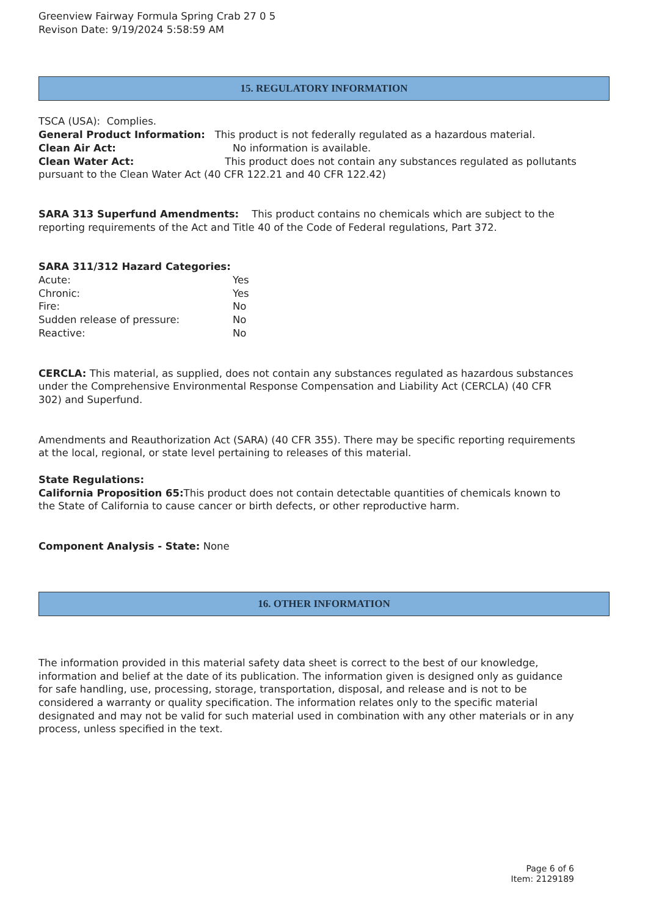Greenview Fairway Formula Spring Crab 27 0 5
Revison Date: 9/19/2024 5:58:59 AM
15. REGULATORY INFORMATION
TSCA (USA): Complies.
General Product Information: This product is not federally regulated as a hazardous material.
Clean Air Act: No information is available.
Clean Water Act: This product does not contain any substances regulated as pollutants pursuant to the Clean Water Act (40 CFR 122.21 and 40 CFR 122.42)
SARA 313 Superfund Amendments: This product contains no chemicals which are subject to the reporting requirements of the Act and Title 40 of the Code of Federal regulations, Part 372.
SARA 311/312 Hazard Categories:
Acute: Yes
Chronic: Yes
Fire: No
Sudden release of pressure: No
Reactive: No
CERCLA: This material, as supplied, does not contain any substances regulated as hazardous substances under the Comprehensive Environmental Response Compensation and Liability Act (CERCLA) (40 CFR 302) and Superfund.
Amendments and Reauthorization Act (SARA) (40 CFR 355). There may be specific reporting requirements at the local, regional, or state level pertaining to releases of this material.
State Regulations:
California Proposition 65: This product does not contain detectable quantities of chemicals known to the State of California to cause cancer or birth defects, or other reproductive harm.
Component Analysis - State: None
16. OTHER INFORMATION
The information provided in this material safety data sheet is correct to the best of our knowledge, information and belief at the date of its publication. The information given is designed only as guidance for safe handling, use, processing, storage, transportation, disposal, and release and is not to be considered a warranty or quality specification. The information relates only to the specific material designated and may not be valid for such material used in combination with any other materials or in any process, unless specified in the text.
Page 6 of 6
Item: 2129189